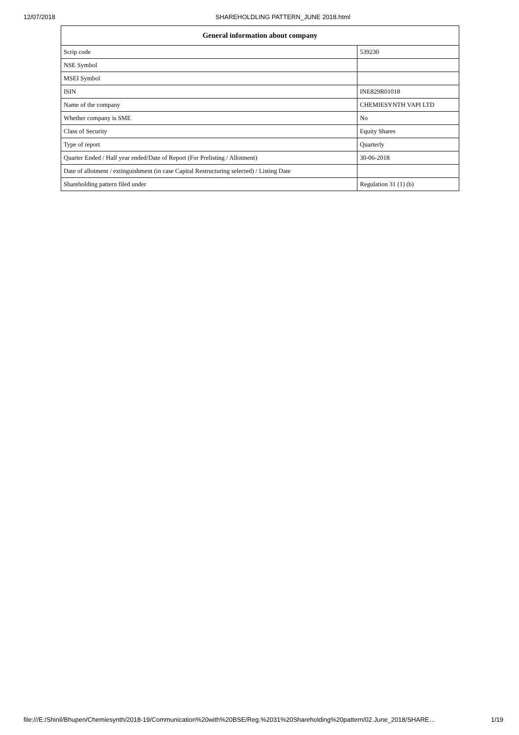12/07/2018 SHAREHOLDLING PATTERN_JUNE 2018.html
| General information about company | |
| --- | --- |
| Scrip code | 539230 |
| NSE Symbol | |
| MSEI Symbol | |
| ISIN | INE829R01018 |
| Name of the company | CHEMIESYNTH VAPI LTD |
| Whether company is SME | No |
| Class of Security | Equity Shares |
| Type of report | Quarterly |
| Quarter Ended / Half year ended/Date of Report (For Prelisting / Allotment) | 30-06-2018 |
| Date of allotment / extinguishment (in case Capital Restructuring selected) / Listing Date | |
| Shareholding pattern filed under | Regulation 31 (1) (b) |
file:///E:/Shinil/Bhupen/Chemiesynth/2018-19/Communication%20with%20BSE/Reg.%2031%20Shareholding%20pattern/02.June_2018/SHARE… 1/19